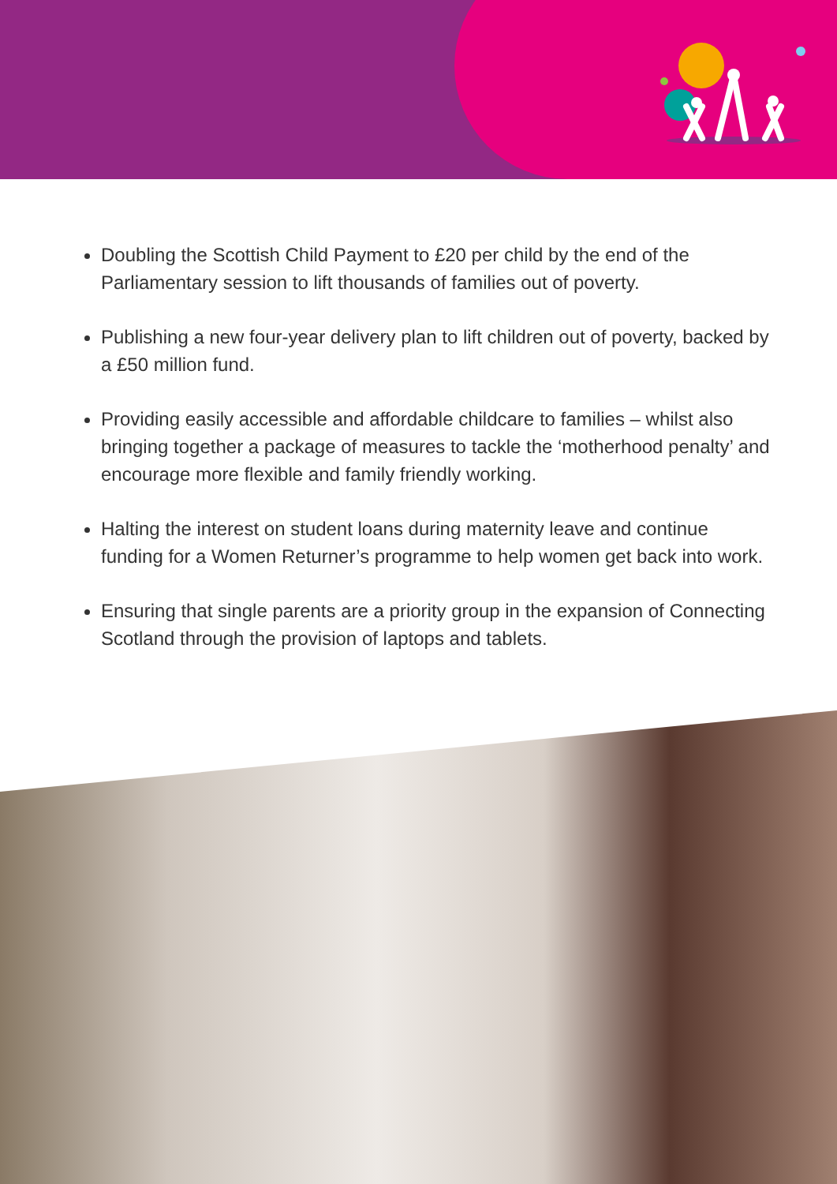Doubling the Scottish Child Payment to £20 per child by the end of the Parliamentary session to lift thousands of families out of poverty.
Publishing a new four-year delivery plan to lift children out of poverty, backed by a £50 million fund.
Providing easily accessible and affordable childcare to families – whilst also bringing together a package of measures to tackle the ‘motherhood penalty’ and encourage more flexible and family friendly working.
Halting the interest on student loans during maternity leave and continue funding for a Women Returner’s programme to help women get back into work.
Ensuring that single parents are a priority group in the expansion of Connecting Scotland through the provision of laptops and tablets.